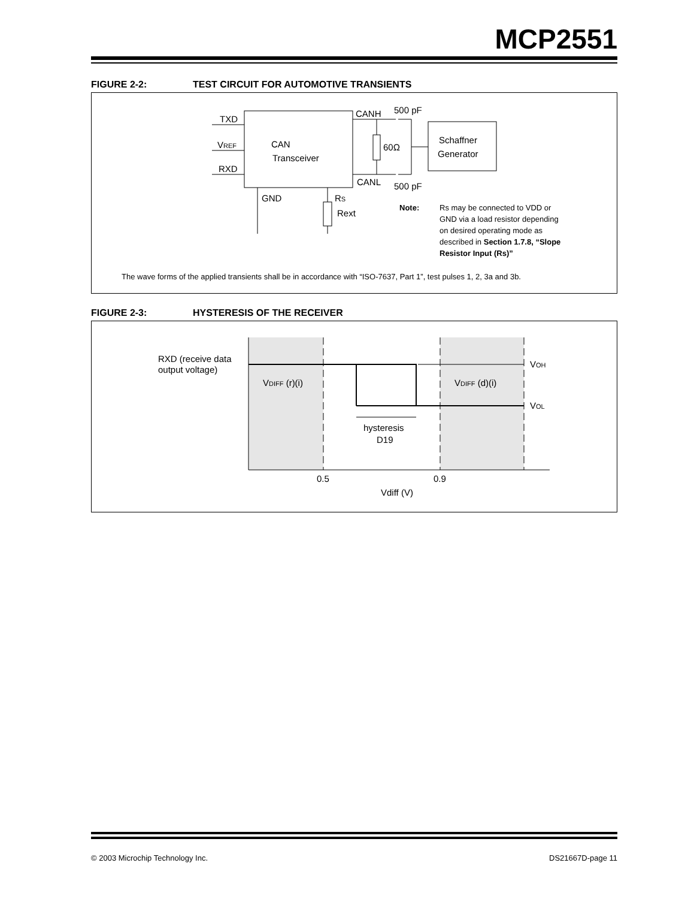MCP2551
FIGURE 2-2: TEST CIRCUIT FOR AUTOMOTIVE TRANSIENTS
CAN
Transceiver
TXD
VREF
RXD
CANH
CANL
500 pF
500 pF
60Ω
Schaffner
Generator
GND
RS
Rext
Note:
Rs may be connected to VDD or GND via a load resistor depending on desired operating mode as described in Section 1.7.8, “Slope Resistor Input (Rs)”
The wave forms of the applied transients shall be in accordance with “ISO-7637, Part 1”, test pulses 1, 2, 3a and 3b.
FIGURE 2-3: HYSTERESIS OF THE RECEIVER
RXD (receive data
output voltage)
VDIFF (r)(i)
VDIFF (d)(i)
VOH
VOL
hysteresis
D19
0.5
0.9
Vdiff (V)
© 2003 Microchip Technology Inc. DS21667D-page 11